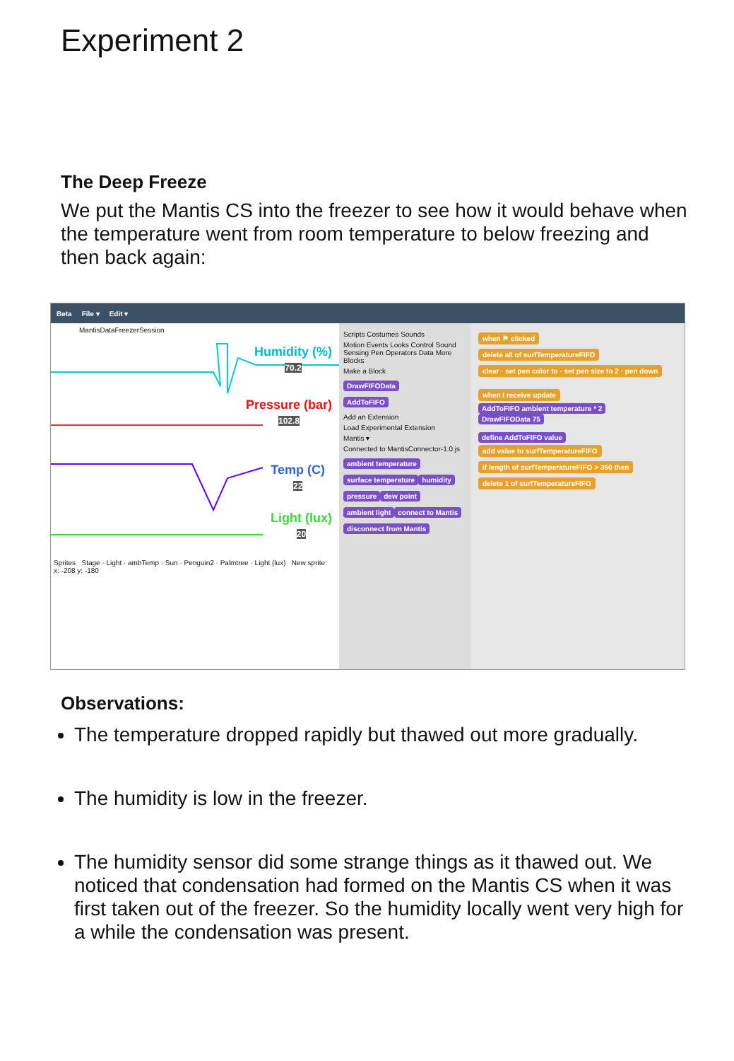Experiment 2
The Deep Freeze
We put the Mantis CS into the freezer to see how it would behave when the temperature went from room temperature to below freezing and then back again:
Beta File ▾ Edit ▾
MantisDataFreezerSession
Humidity (%)
70.2
Pressure (bar)
102.8
Temp (C)
22
Light (lux)
20
Sprites Stage · Light · ambTemp · Sun · Penguin2 · Palmtree · Light (lux) New sprite: x: -208 y: -180
Scripts Costumes Sounds
Motion Events Looks Control Sound Sensing Pen Operators Data More Blocks
Make a Block
DrawFIFOData
AddToFIFO
Add an Extension
Load Experimental Extension
Mantis ▾
Connected to MantisConnector-1.0.js
ambient temperature surface temperature humidity pressure dew point ambient light connect to Mantis disconnect from Mantis
when ⚑ clicked
delete all of surfTemperatureFIFO
clear · set pen color to · set pen size to 2 · pen down
when I receive update
AddToFIFO ambient temperature * 2
DrawFIFOData 75
define AddToFIFO value
add value to surfTemperatureFIFO
if length of surfTemperatureFIFO > 350 then
delete 1 of surfTemperatureFIFO
Observations:
The temperature dropped rapidly but thawed out more gradually.
The humidity is low in the freezer.
The humidity sensor did some strange things as it thawed out. We noticed that condensation had formed on the Mantis CS when it was first taken out of the freezer. So the humidity locally went very high for a while the condensation was present.